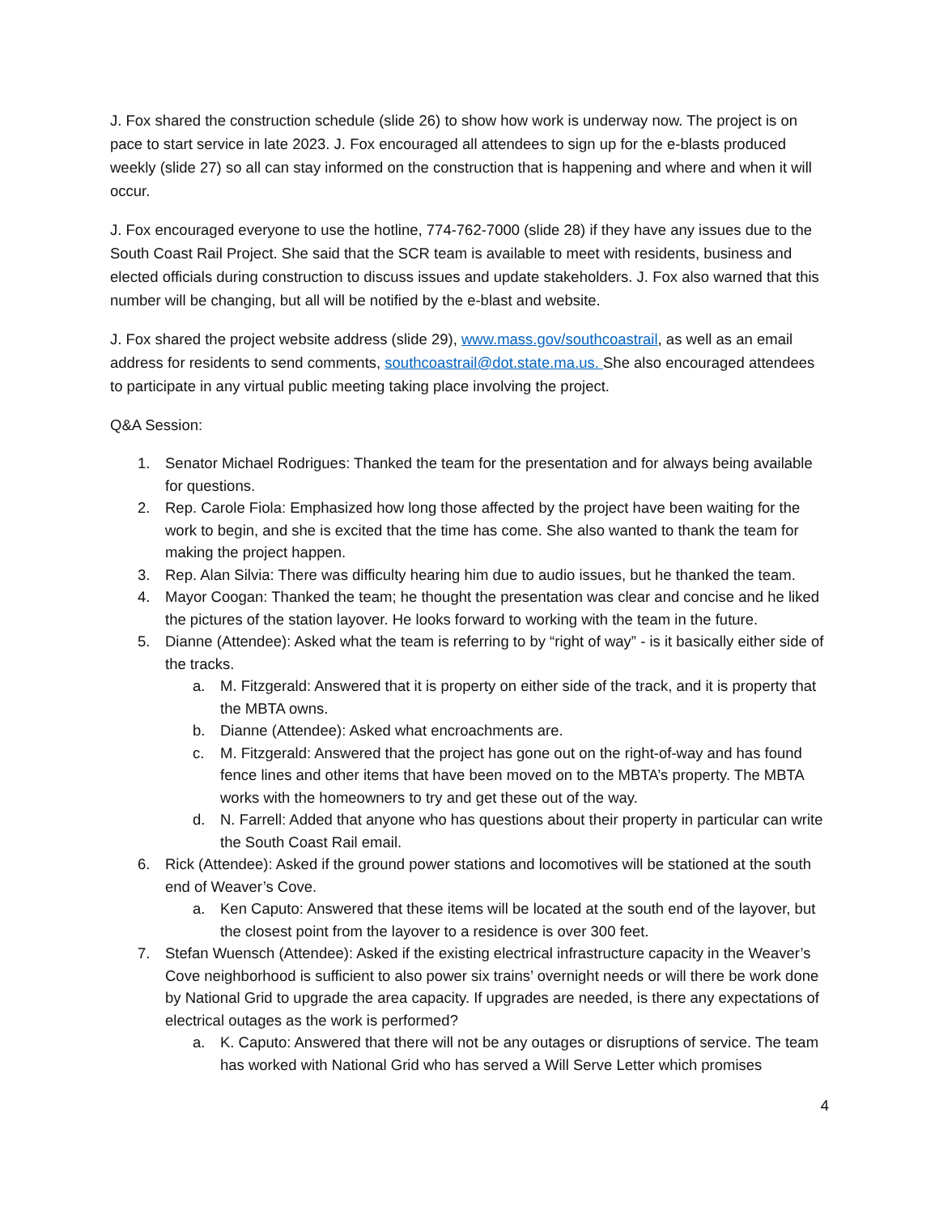J. Fox shared the construction schedule (slide 26) to show how work is underway now. The project is on pace to start service in late 2023. J. Fox encouraged all attendees to sign up for the e-blasts produced weekly (slide 27) so all can stay informed on the construction that is happening and where and when it will occur.
J. Fox encouraged everyone to use the hotline, 774-762-7000 (slide 28) if they have any issues due to the South Coast Rail Project. She said that the SCR team is available to meet with residents, business and elected officials during construction to discuss issues and update stakeholders. J. Fox also warned that this number will be changing, but all will be notified by the e-blast and website.
J. Fox shared the project website address (slide 29), www.mass.gov/southcoastrail, as well as an email address for residents to send comments, southcoastrail@dot.state.ma.us. She also encouraged attendees to participate in any virtual public meeting taking place involving the project.
Q&A Session:
1. Senator Michael Rodrigues: Thanked the team for the presentation and for always being available for questions.
2. Rep. Carole Fiola: Emphasized how long those affected by the project have been waiting for the work to begin, and she is excited that the time has come. She also wanted to thank the team for making the project happen.
3. Rep. Alan Silvia: There was difficulty hearing him due to audio issues, but he thanked the team.
4. Mayor Coogan: Thanked the team; he thought the presentation was clear and concise and he liked the pictures of the station layover. He looks forward to working with the team in the future.
5. Dianne (Attendee): Asked what the team is referring to by “right of way” - is it basically either side of the tracks.
a. M. Fitzgerald: Answered that it is property on either side of the track, and it is property that the MBTA owns.
b. Dianne (Attendee): Asked what encroachments are.
c. M. Fitzgerald: Answered that the project has gone out on the right-of-way and has found fence lines and other items that have been moved on to the MBTA’s property. The MBTA works with the homeowners to try and get these out of the way.
d. N. Farrell: Added that anyone who has questions about their property in particular can write the South Coast Rail email.
6. Rick (Attendee): Asked if the ground power stations and locomotives will be stationed at the south end of Weaver’s Cove.
a. Ken Caputo: Answered that these items will be located at the south end of the layover, but the closest point from the layover to a residence is over 300 feet.
7. Stefan Wuensch (Attendee): Asked if the existing electrical infrastructure capacity in the Weaver’s Cove neighborhood is sufficient to also power six trains’ overnight needs or will there be work done by National Grid to upgrade the area capacity. If upgrades are needed, is there any expectations of electrical outages as the work is performed?
a. K. Caputo: Answered that there will not be any outages or disruptions of service. The team has worked with National Grid who has served a Will Serve Letter which promises
4